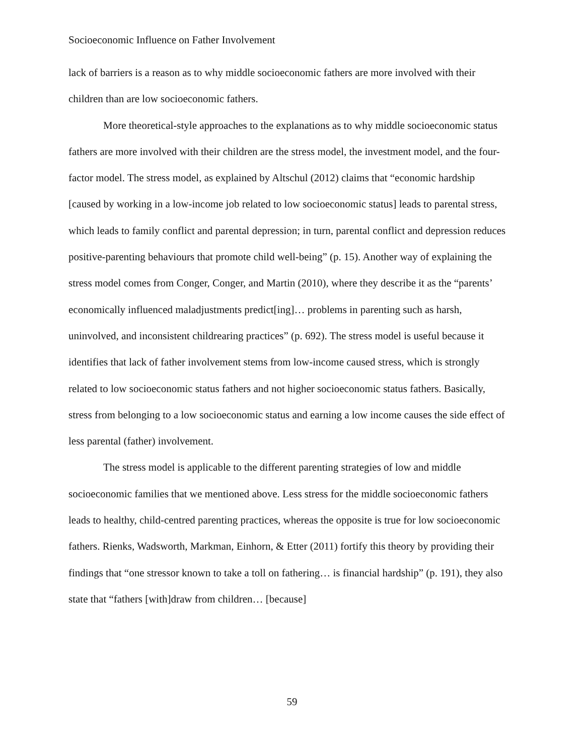Socioeconomic Influence on Father Involvement
lack of barriers is a reason as to why middle socioeconomic fathers are more involved with their children than are low socioeconomic fathers.
More theoretical-style approaches to the explanations as to why middle socioeconomic status fathers are more involved with their children are the stress model, the investment model, and the four-factor model. The stress model, as explained by Altschul (2012) claims that “economic hardship [caused by working in a low-income job related to low socioeconomic status] leads to parental stress, which leads to family conflict and parental depression; in turn, parental conflict and depression reduces positive-parenting behaviours that promote child well-being” (p. 15). Another way of explaining the stress model comes from Conger, Conger, and Martin (2010), where they describe it as the “parents’ economically influenced maladjustments predict[ing]… problems in parenting such as harsh, uninvolved, and inconsistent childrearing practices” (p. 692). The stress model is useful because it identifies that lack of father involvement stems from low-income caused stress, which is strongly related to low socioeconomic status fathers and not higher socioeconomic status fathers. Basically, stress from belonging to a low socioeconomic status and earning a low income causes the side effect of less parental (father) involvement.
The stress model is applicable to the different parenting strategies of low and middle socioeconomic families that we mentioned above. Less stress for the middle socioeconomic fathers leads to healthy, child-centred parenting practices, whereas the opposite is true for low socioeconomic fathers. Rienks, Wadsworth, Markman, Einhorn, & Etter (2011) fortify this theory by providing their findings that “one stressor known to take a toll on fathering… is financial hardship” (p. 191), they also state that “fathers [with]draw from children… [because]
59